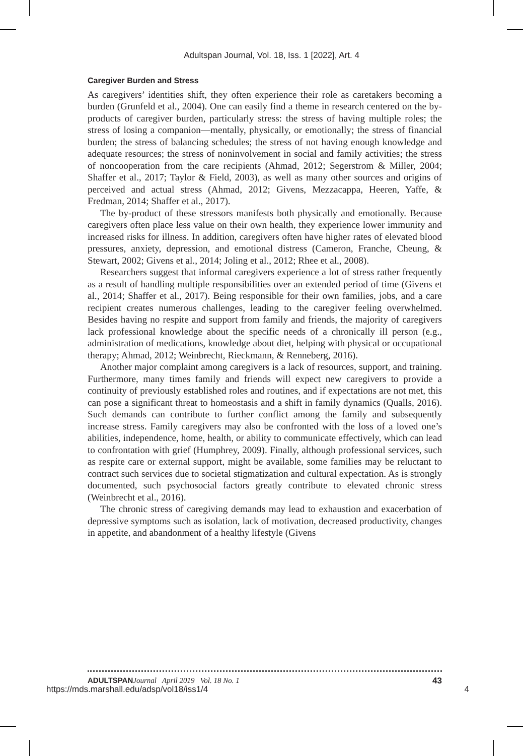Adultspan Journal, Vol. 18, Iss. 1 [2022], Art. 4
Caregiver Burden and Stress
As caregivers’ identities shift, they often experience their role as caretakers becoming a burden (Grunfeld et al., 2004). One can easily find a theme in research centered on the by-products of caregiver burden, particularly stress: the stress of having multiple roles; the stress of losing a companion—mentally, physically, or emotionally; the stress of financial burden; the stress of balancing schedules; the stress of not having enough knowledge and adequate resources; the stress of noninvolvement in social and family activities; the stress of noncooperation from the care recipients (Ahmad, 2012; Segerstrom & Miller, 2004; Shaffer et al., 2017; Taylor & Field, 2003), as well as many other sources and origins of perceived and actual stress (Ahmad, 2012; Givens, Mezzacappa, Heeren, Yaffe, & Fredman, 2014; Shaffer et al., 2017).
The by-product of these stressors manifests both physically and emotionally. Because caregivers often place less value on their own health, they experience lower immunity and increased risks for illness. In addition, caregivers often have higher rates of elevated blood pressures, anxiety, depression, and emotional distress (Cameron, Franche, Cheung, & Stewart, 2002; Givens et al., 2014; Joling et al., 2012; Rhee et al., 2008).
Researchers suggest that informal caregivers experience a lot of stress rather frequently as a result of handling multiple responsibilities over an extended period of time (Givens et al., 2014; Shaffer et al., 2017). Being responsible for their own families, jobs, and a care recipient creates numerous challenges, leading to the caregiver feeling overwhelmed. Besides having no respite and support from family and friends, the majority of caregivers lack professional knowledge about the specific needs of a chronically ill person (e.g., administration of medications, knowledge about diet, helping with physical or occupational therapy; Ahmad, 2012; Weinbrecht, Rieckmann, & Renneberg, 2016).
Another major complaint among caregivers is a lack of resources, support, and training. Furthermore, many times family and friends will expect new caregivers to provide a continuity of previously established roles and routines, and if expectations are not met, this can pose a significant threat to homeostasis and a shift in family dynamics (Qualls, 2016). Such demands can contribute to further conflict among the family and subsequently increase stress. Family caregivers may also be confronted with the loss of a loved one’s abilities, independence, home, health, or ability to communicate effectively, which can lead to confrontation with grief (Humphrey, 2009). Finally, although professional services, such as respite care or external support, might be available, some families may be reluctant to contract such services due to societal stigmatization and cultural expectation. As is strongly documented, such psychosocial factors greatly contribute to elevated chronic stress (Weinbrecht et al., 2016).
The chronic stress of caregiving demands may lead to exhaustion and exacerbation of depressive symptoms such as isolation, lack of motivation, decreased productivity, changes in appetite, and abandonment of a healthy lifestyle (Givens
ADULTSPAN Journal April 2019 Vol. 18 No. 1 43
https://mds.marshall.edu/adsp/vol18/iss1/4 4